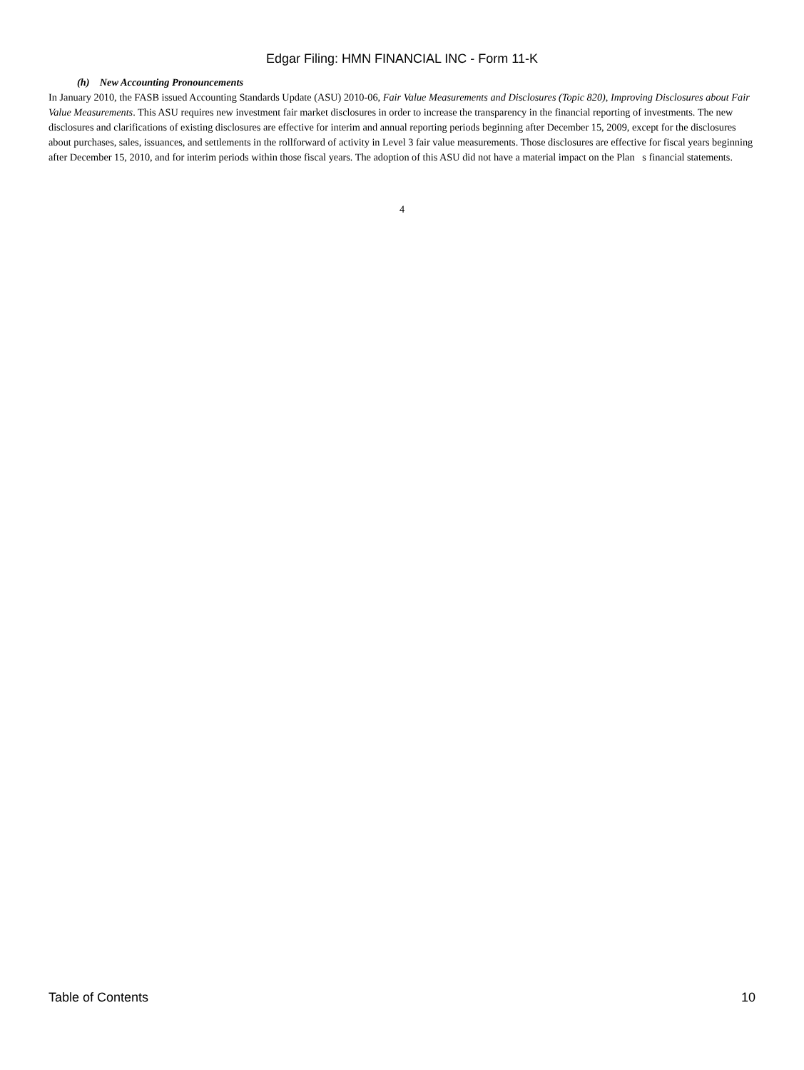Edgar Filing: HMN FINANCIAL INC - Form 11-K
(h) New Accounting Pronouncements
In January 2010, the FASB issued Accounting Standards Update (ASU) 2010-06, Fair Value Measurements and Disclosures (Topic 820), Improving Disclosures about Fair Value Measurements. This ASU requires new investment fair market disclosures in order to increase the transparency in the financial reporting of investments. The new disclosures and clarifications of existing disclosures are effective for interim and annual reporting periods beginning after December 15, 2009, except for the disclosures about purchases, sales, issuances, and settlements in the rollforward of activity in Level 3 fair value measurements. Those disclosures are effective for fiscal years beginning after December 15, 2010, and for interim periods within those fiscal years. The adoption of this ASU did not have a material impact on the Plan s financial statements.
4
Table of Contents 10